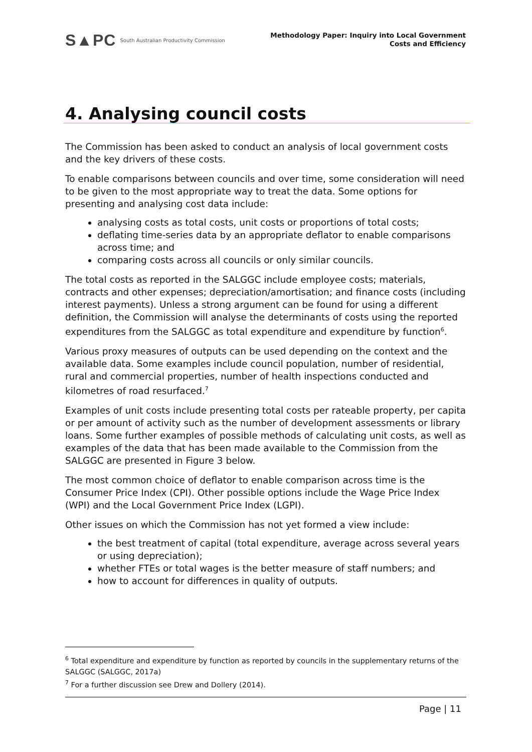S▲PC South Australian Productivity Commission
Methodology Paper: Inquiry into Local Government
Costs and Efficiency
4. Analysing council costs
The Commission has been asked to conduct an analysis of local government costs and the key drivers of these costs.
To enable comparisons between councils and over time, some consideration will need to be given to the most appropriate way to treat the data. Some options for presenting and analysing cost data include:
analysing costs as total costs, unit costs or proportions of total costs;
deflating time-series data by an appropriate deflator to enable comparisons across time; and
comparing costs across all councils or only similar councils.
The total costs as reported in the SALGGC include employee costs; materials, contracts and other expenses; depreciation/amortisation; and finance costs (including interest payments). Unless a strong argument can be found for using a different definition, the Commission will analyse the determinants of costs using the reported expenditures from the SALGGC as total expenditure and expenditure by function<sup>6</sup>.
Various proxy measures of outputs can be used depending on the context and the available data. Some examples include council population, number of residential, rural and commercial properties, number of health inspections conducted and kilometres of road resurfaced.<sup>7</sup>
Examples of unit costs include presenting total costs per rateable property, per capita or per amount of activity such as the number of development assessments or library loans. Some further examples of possible methods of calculating unit costs, as well as examples of the data that has been made available to the Commission from the SALGGC are presented in Figure 3 below.
The most common choice of deflator to enable comparison across time is the Consumer Price Index (CPI). Other possible options include the Wage Price Index (WPI) and the Local Government Price Index (LGPI).
Other issues on which the Commission has not yet formed a view include:
the best treatment of capital (total expenditure, average across several years or using depreciation);
whether FTEs or total wages is the better measure of staff numbers; and
how to account for differences in quality of outputs.
<sup>6</sup> Total expenditure and expenditure by function as reported by councils in the supplementary returns of the SALGGC (SALGGC, 2017a)
<sup>7</sup> For a further discussion see Drew and Dollery (2014).
Page | 11